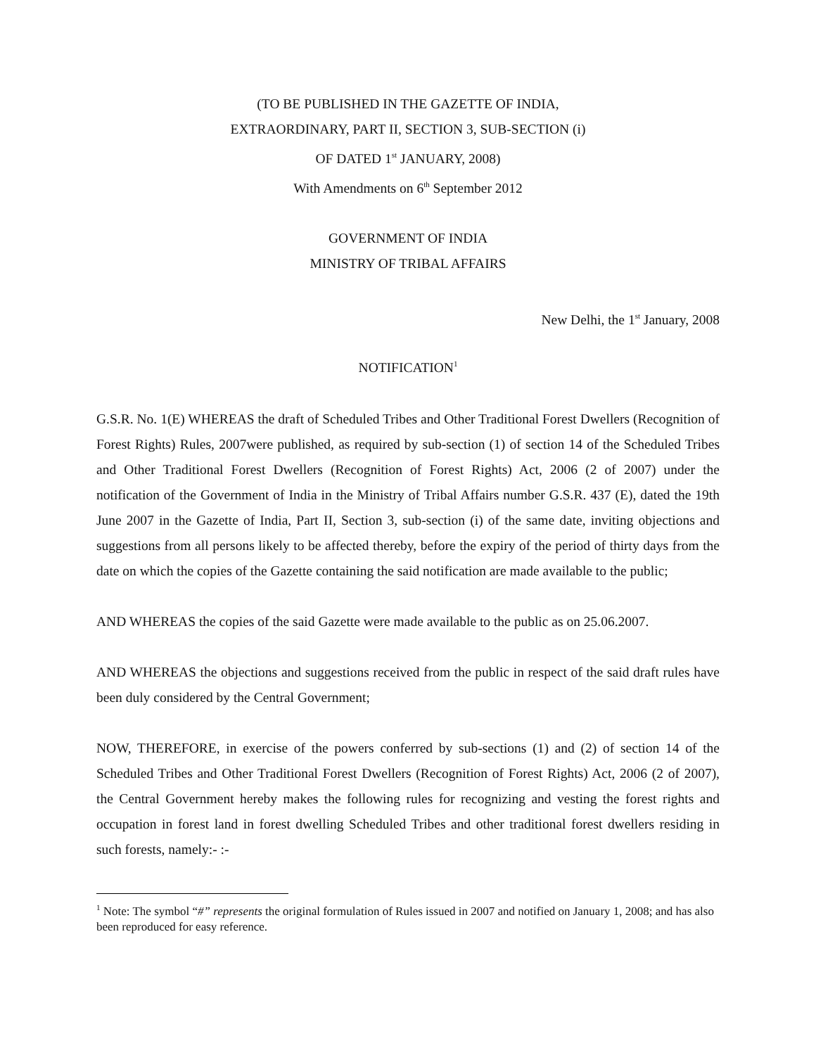(TO BE PUBLISHED IN THE GAZETTE OF INDIA,
EXTRAORDINARY, PART II, SECTION 3, SUB-SECTION (i)
OF DATED 1<sup>st</sup> JANUARY, 2008)
With Amendments on 6<sup>th</sup> September 2012
GOVERNMENT OF INDIA
MINISTRY OF TRIBAL AFFAIRS
New Delhi, the 1<sup>st</sup> January, 2008
NOTIFICATION<sup>1</sup>
G.S.R. No. 1(E) WHEREAS the draft of Scheduled Tribes and Other Traditional Forest Dwellers (Recognition of Forest Rights) Rules, 2007were published, as required by sub-section (1) of section 14 of the Scheduled Tribes and Other Traditional Forest Dwellers (Recognition of Forest Rights) Act, 2006 (2 of 2007) under the notification of the Government of India in the Ministry of Tribal Affairs number G.S.R. 437 (E), dated the 19th June 2007 in the Gazette of India, Part II, Section 3, sub-section (i) of the same date, inviting objections and suggestions from all persons likely to be affected thereby, before the expiry of the period of thirty days from the date on which the copies of the Gazette containing the said notification are made available to the public;
AND WHEREAS the copies of the said Gazette were made available to the public as on 25.06.2007.
AND WHEREAS the objections and suggestions received from the public in respect of the said draft rules have been duly considered by the Central Government;
NOW, THEREFORE, in exercise of the powers conferred by sub-sections (1) and (2) of section 14 of the Scheduled Tribes and Other Traditional Forest Dwellers (Recognition of Forest Rights) Act, 2006 (2 of 2007), the Central Government hereby makes the following rules for recognizing and vesting the forest rights and occupation in forest land in forest dwelling Scheduled Tribes and other traditional forest dwellers residing in such forests, namely:- :-
<sup>1</sup> Note: The symbol “#” represents the original formulation of Rules issued in 2007 and notified on January 1, 2008; and has also been reproduced for easy reference.